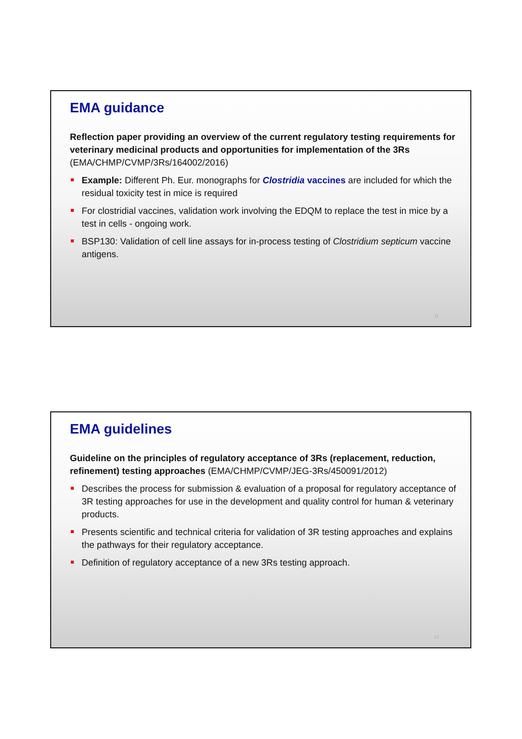EMA guidance
Reflection paper providing an overview of the current regulatory testing requirements for veterinary medicinal products and opportunities for implementation of the 3Rs (EMA/CHMP/CVMP/3Rs/164002/2016)
Example: Different Ph. Eur. monographs for Clostridia vaccines are included for which the residual toxicity test in mice is required
For clostridial vaccines, validation work involving the EDQM to replace the test in mice by a test in cells - ongoing work.
BSP130: Validation of cell line assays for in-process testing of Clostridium septicum vaccine antigens.
11
EMA guidelines
Guideline on the principles of regulatory acceptance of 3Rs (replacement, reduction, refinement) testing approaches (EMA/CHMP/CVMP/JEG-3Rs/450091/2012)
Describes the process for submission & evaluation of a proposal for regulatory acceptance of 3R testing approaches for use in the development and quality control for human & veterinary products.
Presents scientific and technical criteria for validation of 3R testing approaches and explains the pathways for their regulatory acceptance.
Definition of regulatory acceptance of a new 3Rs testing approach.
12